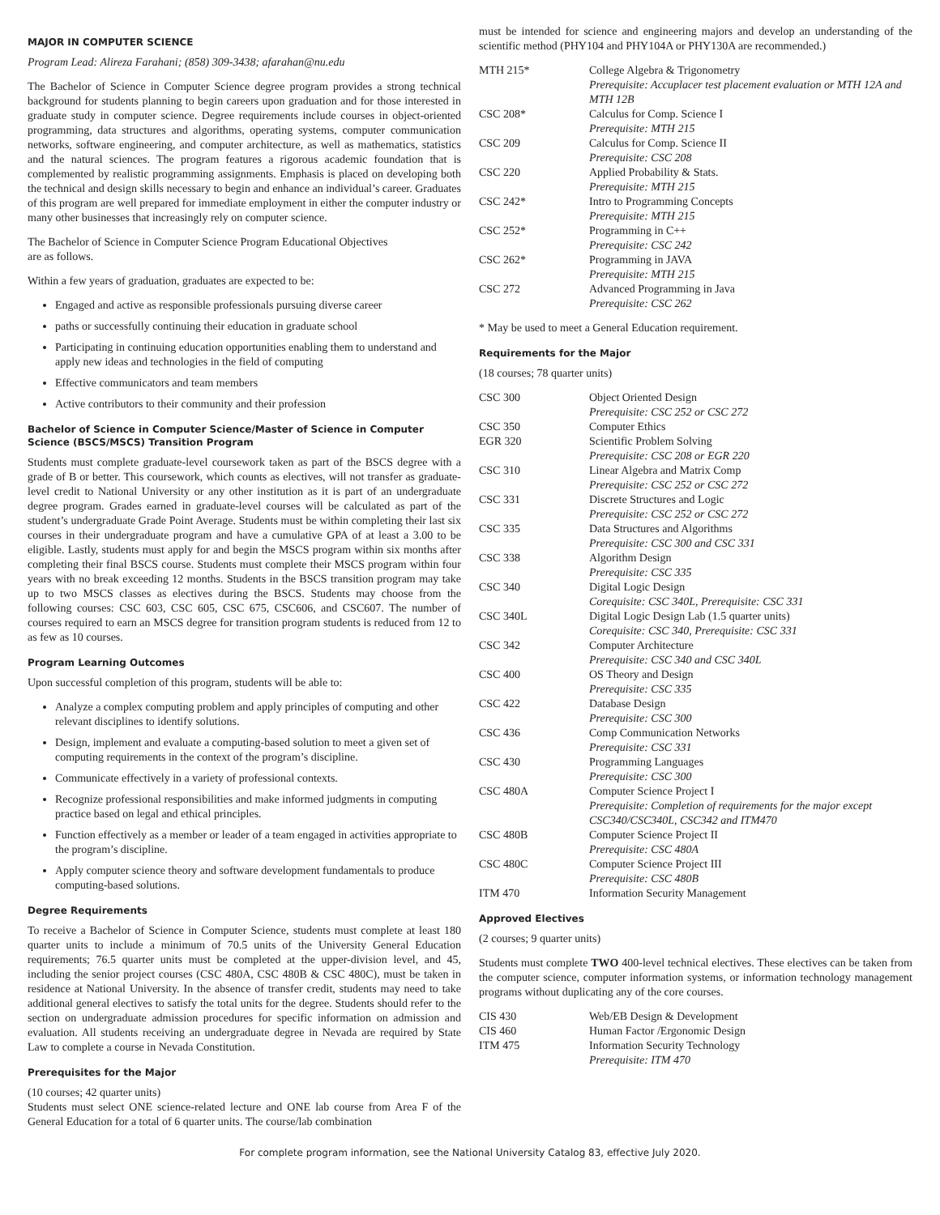MAJOR IN COMPUTER SCIENCE
Program Lead: Alireza Farahani; (858) 309-3438; afarahan@nu.edu
The Bachelor of Science in Computer Science degree program provides a strong technical background for students planning to begin careers upon graduation and for those interested in graduate study in computer science. Degree requirements include courses in object-oriented programming, data structures and algorithms, operating systems, computer communication networks, software engineering, and computer architecture, as well as mathematics, statistics and the natural sciences. The program features a rigorous academic foundation that is complemented by realistic programming assignments. Emphasis is placed on developing both the technical and design skills necessary to begin and enhance an individual’s career. Graduates of this program are well prepared for immediate employment in either the computer industry or many other businesses that increasingly rely on computer science.
The Bachelor of Science in Computer Science Program Educational Objectives
are as follows.
Within a few years of graduation, graduates are expected to be:
Engaged and active as responsible professionals pursuing diverse career
paths or successfully continuing their education in graduate school
Participating in continuing education opportunities enabling them to understand and apply new ideas and technologies in the field of computing
Effective communicators and team members
Active contributors to their community and their profession
Bachelor of Science in Computer Science/Master of Science in Computer Science (BSCS/MSCS) Transition Program
Students must complete graduate-level coursework taken as part of the BSCS degree with a grade of B or better. This coursework, which counts as electives, will not transfer as graduate-level credit to National University or any other institution as it is part of an undergraduate degree program. Grades earned in graduate-level courses will be calculated as part of the student’s undergraduate Grade Point Average. Students must be within completing their last six courses in their undergraduate program and have a cumulative GPA of at least a 3.00 to be eligible. Lastly, students must apply for and begin the MSCS program within six months after completing their final BSCS course. Students must complete their MSCS program within four years with no break exceeding 12 months. Students in the BSCS transition program may take up to two MSCS classes as electives during the BSCS. Students may choose from the following courses: CSC 603, CSC 605, CSC 675, CSC606, and CSC607. The number of courses required to earn an MSCS degree for transition program students is reduced from 12 to as few as 10 courses.
Program Learning Outcomes
Upon successful completion of this program, students will be able to:
Analyze a complex computing problem and apply principles of computing and other relevant disciplines to identify solutions.
Design, implement and evaluate a computing-based solution to meet a given set of computing requirements in the context of the program’s discipline.
Communicate effectively in a variety of professional contexts.
Recognize professional responsibilities and make informed judgments in computing practice based on legal and ethical principles.
Function effectively as a member or leader of a team engaged in activities appropriate to the program’s discipline.
Apply computer science theory and software development fundamentals to produce computing-based solutions.
Degree Requirements
To receive a Bachelor of Science in Computer Science, students must complete at least 180 quarter units to include a minimum of 70.5 units of the University General Education requirements; 76.5 quarter units must be completed at the upper-division level, and 45, including the senior project courses (CSC 480A, CSC 480B & CSC 480C), must be taken in residence at National University. In the absence of transfer credit, students may need to take additional general electives to satisfy the total units for the degree. Students should refer to the section on undergraduate admission procedures for specific information on admission and evaluation. All students receiving an undergraduate degree in Nevada are required by State Law to complete a course in Nevada Constitution.
Prerequisites for the Major
(10 courses; 42 quarter units)
Students must select ONE science-related lecture and ONE lab course from Area F of the General Education for a total of 6 quarter units. The course/lab combination
must be intended for science and engineering majors and develop an understanding of the scientific method (PHY104 and PHY104A or PHY130A are recommended.)
| MTH 215* | College Algebra & Trigonometry Prerequisite: Accuplacer test placement evaluation or MTH 12A and MTH 12B |
| CSC 208* | Calculus for Comp. Science I Prerequisite: MTH 215 |
| CSC 209 | Calculus for Comp. Science II Prerequisite: CSC 208 |
| CSC 220 | Applied Probability & Stats. Prerequisite: MTH 215 |
| CSC 242* | Intro to Programming Concepts Prerequisite: MTH 215 |
| CSC 252* | Programming in C++ Prerequisite: CSC 242 |
| CSC 262* | Programming in JAVA Prerequisite: MTH 215 |
| CSC 272 | Advanced Programming in Java Prerequisite: CSC 262 |
* May be used to meet a General Education requirement.
Requirements for the Major
(18 courses; 78 quarter units)
| CSC 300 | Object Oriented Design Prerequisite: CSC 252 or CSC 272 |
| CSC 350 | Computer Ethics |
| EGR 320 | Scientific Problem Solving Prerequisite: CSC 208 or EGR 220 |
| CSC 310 | Linear Algebra and Matrix Comp Prerequisite: CSC 252 or CSC 272 |
| CSC 331 | Discrete Structures and Logic Prerequisite: CSC 252 or CSC 272 |
| CSC 335 | Data Structures and Algorithms Prerequisite: CSC 300 and CSC 331 |
| CSC 338 | Algorithm Design Prerequisite: CSC 335 |
| CSC 340 | Digital Logic Design Corequisite: CSC 340L, Prerequisite: CSC 331 |
| CSC 340L | Digital Logic Design Lab (1.5 quarter units) Corequisite: CSC 340, Prerequisite: CSC 331 |
| CSC 342 | Computer Architecture Prerequisite: CSC 340 and CSC 340L |
| CSC 400 | OS Theory and Design Prerequisite: CSC 335 |
| CSC 422 | Database Design Prerequisite: CSC 300 |
| CSC 436 | Comp Communication Networks Prerequisite: CSC 331 |
| CSC 430 | Programming Languages Prerequisite: CSC 300 |
| CSC 480A | Computer Science Project I Prerequisite: Completion of requirements for the major except CSC340/CSC340L, CSC342 and ITM470 |
| CSC 480B | Computer Science Project II Prerequisite: CSC 480A |
| CSC 480C | Computer Science Project III Prerequisite: CSC 480B |
| ITM 470 | Information Security Management |
Approved Electives
(2 courses; 9 quarter units)
Students must complete TWO 400-level technical electives. These electives can be taken from the computer science, computer information systems, or information technology management programs without duplicating any of the core courses.
| CIS 430 | Web/EB Design & Development |
| CIS 460 | Human Factor /Ergonomic Design |
| ITM 475 | Information Security Technology Prerequisite: ITM 470 |
For complete program information, see the National University Catalog 83, effective July 2020.